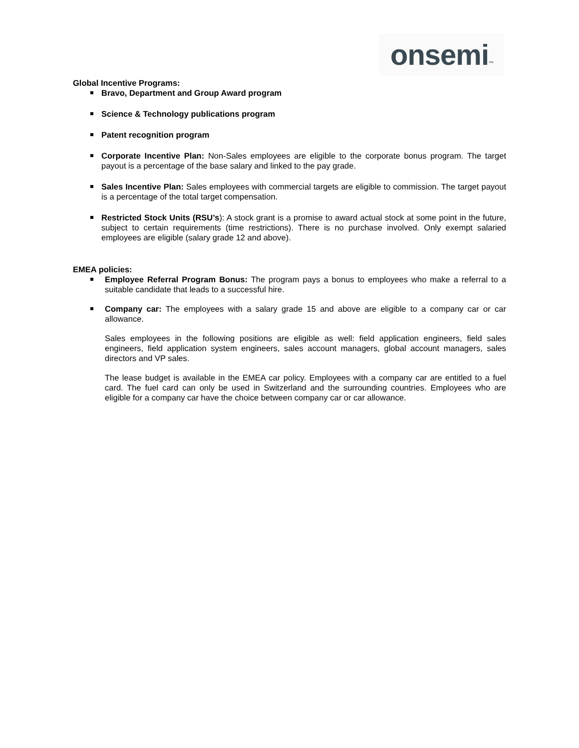onsemi™
Global Incentive Programs:
Bravo, Department and Group Award program
Science & Technology publications program
Patent recognition program
Corporate Incentive Plan: Non-Sales employees are eligible to the corporate bonus program. The target payout is a percentage of the base salary and linked to the pay grade.
Sales Incentive Plan: Sales employees with commercial targets are eligible to commission. The target payout is a percentage of the total target compensation.
Restricted Stock Units (RSU’s): A stock grant is a promise to award actual stock at some point in the future, subject to certain requirements (time restrictions). There is no purchase involved. Only exempt salaried employees are eligible (salary grade 12 and above).
EMEA policies:
Employee Referral Program Bonus: The program pays a bonus to employees who make a referral to a suitable candidate that leads to a successful hire.
Company car: The employees with a salary grade 15 and above are eligible to a company car or car allowance.
Sales employees in the following positions are eligible as well: field application engineers, field sales engineers, field application system engineers, sales account managers, global account managers, sales directors and VP sales.
The lease budget is available in the EMEA car policy. Employees with a company car are entitled to a fuel card. The fuel card can only be used in Switzerland and the surrounding countries. Employees who are eligible for a company car have the choice between company car or car allowance.